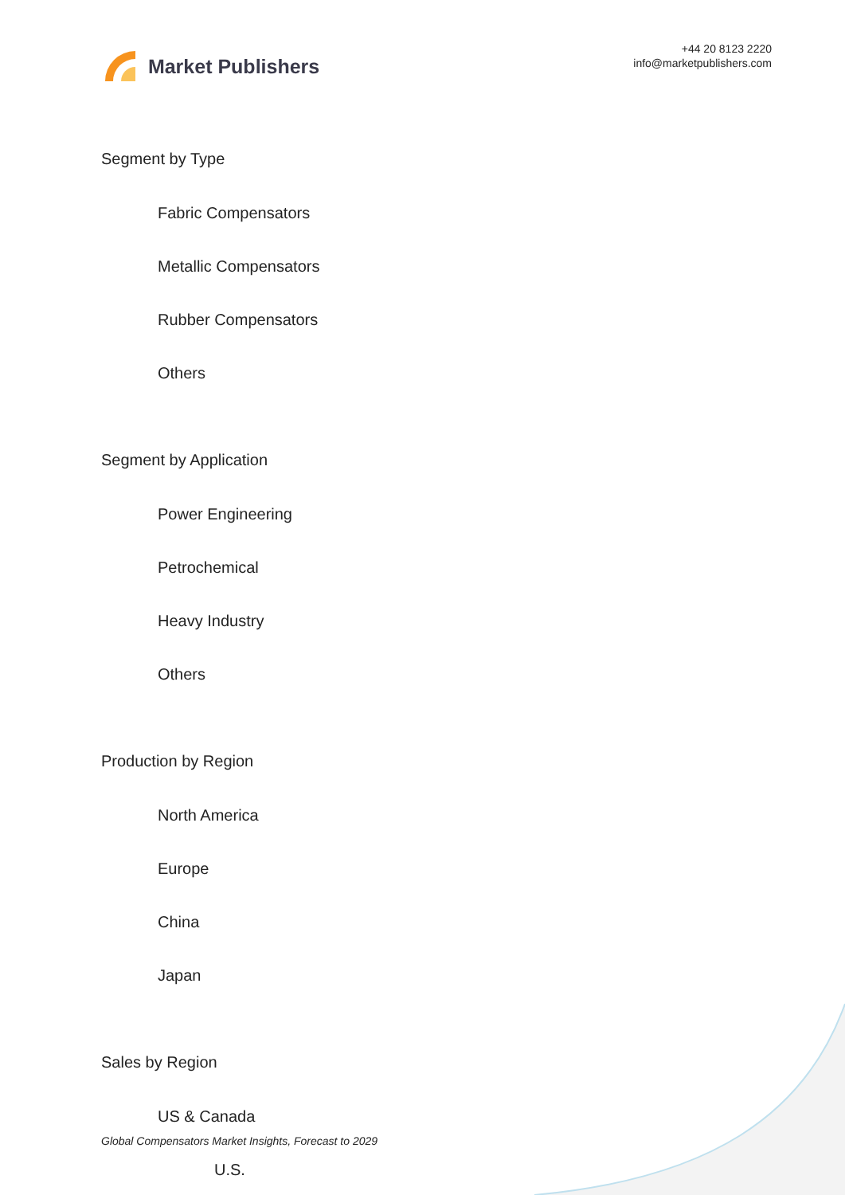Market Publishers
+44 20 8123 2220
info@marketpublishers.com
Segment by Type
Fabric Compensators
Metallic Compensators
Rubber Compensators
Others
Segment by Application
Power Engineering
Petrochemical
Heavy Industry
Others
Production by Region
North America
Europe
China
Japan
Sales by Region
US & Canada
U.S.
Global Compensators Market Insights, Forecast to 2029